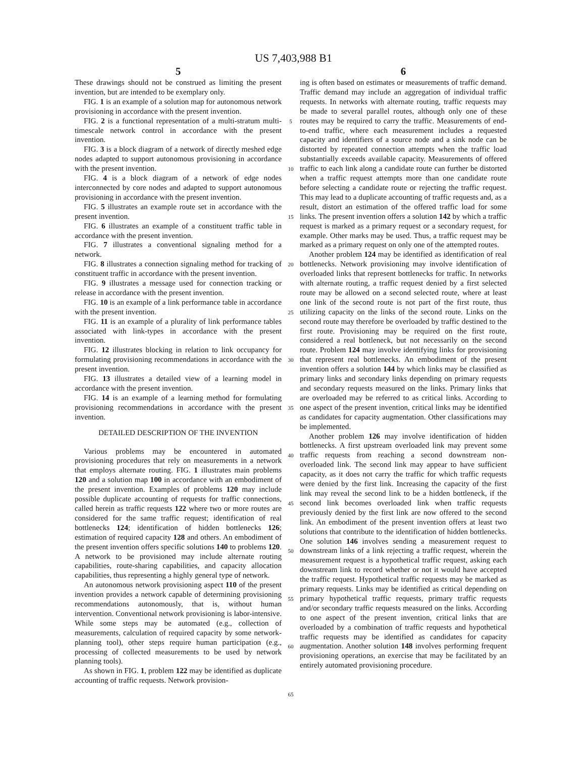US 7,403,988 B1
5
These drawings should not be construed as limiting the present invention, but are intended to be exemplary only.
FIG. 1 is an example of a solution map for autonomous network provisioning in accordance with the present invention.
FIG. 2 is a functional representation of a multi-stratum multi-timescale network control in accordance with the present invention.
FIG. 3 is a block diagram of a network of directly meshed edge nodes adapted to support autonomous provisioning in accordance with the present invention.
FIG. 4 is a block diagram of a network of edge nodes interconnected by core nodes and adapted to support autonomous provisioning in accordance with the present invention.
FIG. 5 illustrates an example route set in accordance with the present invention.
FIG. 6 illustrates an example of a constituent traffic table in accordance with the present invention.
FIG. 7 illustrates a conventional signaling method for a network.
FIG. 8 illustrates a connection signaling method for tracking of constituent traffic in accordance with the present invention.
FIG. 9 illustrates a message used for connection tracking or release in accordance with the present invention.
FIG. 10 is an example of a link performance table in accordance with the present invention.
FIG. 11 is an example of a plurality of link performance tables associated with link-types in accordance with the present invention.
FIG. 12 illustrates blocking in relation to link occupancy for formulating provisioning recommendations in accordance with the present invention.
FIG. 13 illustrates a detailed view of a learning model in accordance with the present invention.
FIG. 14 is an example of a learning method for formulating provisioning recommendations in accordance with the present invention.
DETAILED DESCRIPTION OF THE INVENTION
Various problems may be encountered in automated provisioning procedures that rely on measurements in a network that employs alternate routing. FIG. 1 illustrates main problems 120 and a solution map 100 in accordance with an embodiment of the present invention. Examples of problems 120 may include possible duplicate accounting of requests for traffic connections, called herein as traffic requests 122 where two or more routes are considered for the same traffic request; identification of real bottlenecks 124; identification of hidden bottlenecks 126; estimation of required capacity 128 and others. An embodiment of the present invention offers specific solutions 140 to problems 120. A network to be provisioned may include alternate routing capabilities, route-sharing capabilities, and capacity allocation capabilities, thus representing a highly general type of network.
An autonomous network provisioning aspect 110 of the present invention provides a network capable of determining provisioning recommendations autonomously, that is, without human intervention. Conventional network provisioning is labor-intensive. While some steps may be automated (e.g., collection of measurements, calculation of required capacity by some network-planning tool), other steps require human participation (e.g., processing of collected measurements to be used by network planning tools).
As shown in FIG. 1, problem 122 may be identified as duplicate accounting of traffic requests. Network provision-
5
10
15
20
25
30
35
40
45
50
55
60
65
6
ing is often based on estimates or measurements of traffic demand. Traffic demand may include an aggregation of individual traffic requests. In networks with alternate routing, traffic requests may be made to several parallel routes, although only one of these routes may be required to carry the traffic. Measurements of end-to-end traffic, where each measurement includes a requested capacity and identifiers of a source node and a sink node can be distorted by repeated connection attempts when the traffic load substantially exceeds available capacity. Measurements of offered traffic to each link along a candidate route can further be distorted when a traffic request attempts more than one candidate route before selecting a candidate route or rejecting the traffic request. This may lead to a duplicate accounting of traffic requests and, as a result, distort an estimation of the offered traffic load for some links. The present invention offers a solution 142 by which a traffic request is marked as a primary request or a secondary request, for example. Other marks may be used. Thus, a traffic request may be marked as a primary request on only one of the attempted routes.
Another problem 124 may be identified as identification of real bottlenecks. Network provisioning may involve identification of overloaded links that represent bottlenecks for traffic. In networks with alternate routing, a traffic request denied by a first selected route may be allowed on a second selected route, where at least one link of the second route is not part of the first route, thus utilizing capacity on the links of the second route. Links on the second route may therefore be overloaded by traffic destined to the first route. Provisioning may be required on the first route, considered a real bottleneck, but not necessarily on the second route. Problem 124 may involve identifying links for provisioning that represent real bottlenecks. An embodiment of the present invention offers a solution 144 by which links may be classified as primary links and secondary links depending on primary requests and secondary requests measured on the links. Primary links that are overloaded may be referred to as critical links. According to one aspect of the present invention, critical links may be identified as candidates for capacity augmentation. Other classifications may be implemented.
Another problem 126 may involve identification of hidden bottlenecks. A first upstream overloaded link may prevent some traffic requests from reaching a second downstream non-overloaded link. The second link may appear to have sufficient capacity, as it does not carry the traffic for which traffic requests were denied by the first link. Increasing the capacity of the first link may reveal the second link to be a hidden bottleneck, if the second link becomes overloaded link when traffic requests previously denied by the first link are now offered to the second link. An embodiment of the present invention offers at least two solutions that contribute to the identification of hidden bottlenecks. One solution 146 involves sending a measurement request to downstream links of a link rejecting a traffic request, wherein the measurement request is a hypothetical traffic request, asking each downstream link to record whether or not it would have accepted the traffic request. Hypothetical traffic requests may be marked as primary requests. Links may be identified as critical depending on primary hypothetical traffic requests, primary traffic requests and/or secondary traffic requests measured on the links. According to one aspect of the present invention, critical links that are overloaded by a combination of traffic requests and hypothetical traffic requests may be identified as candidates for capacity augmentation. Another solution 148 involves performing frequent provisioning operations, an exercise that may be facilitated by an entirely automated provisioning procedure.